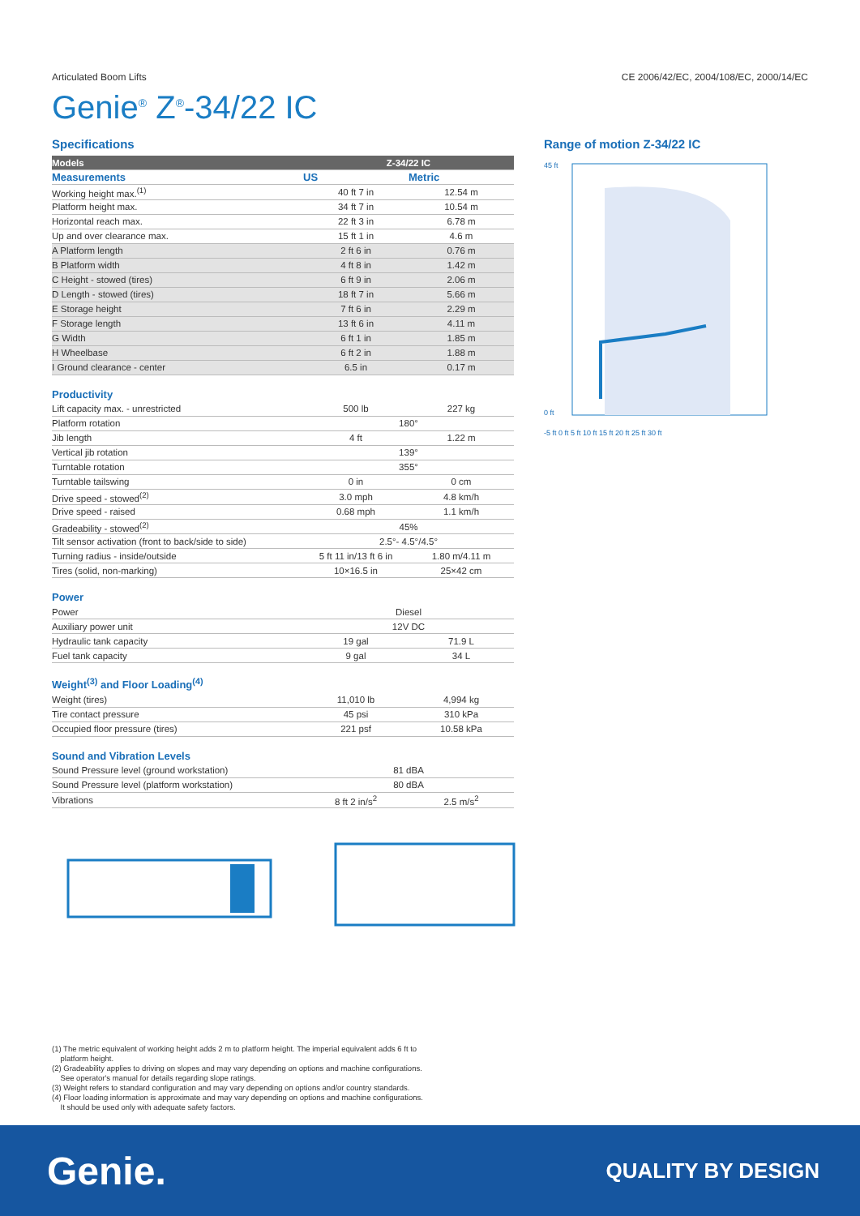Articulated Boom Lifts CE 2006/42/EC, 2004/108/EC, 2000/14/EC
Genie<sup>®</sup> Z<sup>®</sup>-34/22 IC
Specifications
| Models | Z-34/22 IC | |
| --- | --- | --- |
| Measurements | US | Metric |
| Working height max.<sup>(1)</sup> | 40 ft 7 in | 12.54 m |
| Platform height max. | 34 ft 7 in | 10.54 m |
| Horizontal reach max. | 22 ft 3 in | 6.78 m |
| Up and over clearance max. | 15 ft 1 in | 4.6 m |
| A Platform length | 2 ft 6 in | 0.76 m |
| B Platform width | 4 ft 8 in | 1.42 m |
| C Height - stowed (tires) | 6 ft 9 in | 2.06 m |
| D Length - stowed (tires) | 18 ft 7 in | 5.66 m |
| E Storage height | 7 ft 6 in | 2.29 m |
| F Storage length | 13 ft 6 in | 4.11 m |
| G Width | 6 ft 1 in | 1.85 m |
| H Wheelbase | 6 ft 2 in | 1.88 m |
| I Ground clearance - center | 6.5 in | 0.17 m |
Productivity
| Lift capacity max. - unrestricted | 500 lb | 227 kg |
| Platform rotation | 180° | |
| Jib length | 4 ft | 1.22 m |
| Vertical jib rotation | 139° | |
| Turntable rotation | 355° | |
| Turntable tailswing | 0 in | 0 cm |
| Drive speed - stowed<sup>(2)</sup> | 3.0 mph | 4.8 km/h |
| Drive speed - raised | 0.68 mph | 1.1 km/h |
| Gradeability - stowed<sup>(2)</sup> | 45% | |
| Tilt sensor activation (front to back/side to side) | 2.5°- 4.5°/4.5° | |
| Turning radius - inside/outside | 5 ft 11 in/13 ft 6 in | 1.80 m/4.11 m |
| Tires (solid, non-marking) | 10×16.5 in | 25×42 cm |
Power
| Power | Diesel | |
| Auxiliary power unit | 12V DC | |
| Hydraulic tank capacity | 19 gal | 71.9 L |
| Fuel tank capacity | 9 gal | 34 L |
Weight<sup>(3)</sup> and Floor Loading<sup>(4)</sup>
| Weight (tires) | 11,010 lb | 4,994 kg |
| Tire contact pressure | 45 psi | 310 kPa |
| Occupied floor pressure (tires) | 221 psf | 10.58 kPa |
Sound and Vibration Levels
| Sound Pressure level (ground workstation) | 81 dBA | |
| Sound Pressure level (platform workstation) | 80 dBA | |
| Vibrations | 8 ft 2 in/s<sup>2</sup> | 2.5 m/s<sup>2</sup> |
Range of motion Z-34/22 IC
45 ft
0 ft
-5 ft 0 ft 5 ft 10 ft 15 ft 20 ft 25 ft 30 ft
(1) The metric equivalent of working height adds 2 m to platform height. The imperial equivalent adds 6 ft to
platform height.
(2) Gradeability applies to driving on slopes and may vary depending on options and machine configurations.
See operator's manual for details regarding slope ratings.
(3) Weight refers to standard configuration and may vary depending on options and/or country standards.
(4) Floor loading information is approximate and may vary depending on options and machine configurations.
It should be used only with adequate safety factors.
Genie. QUALITY BY DESIGN